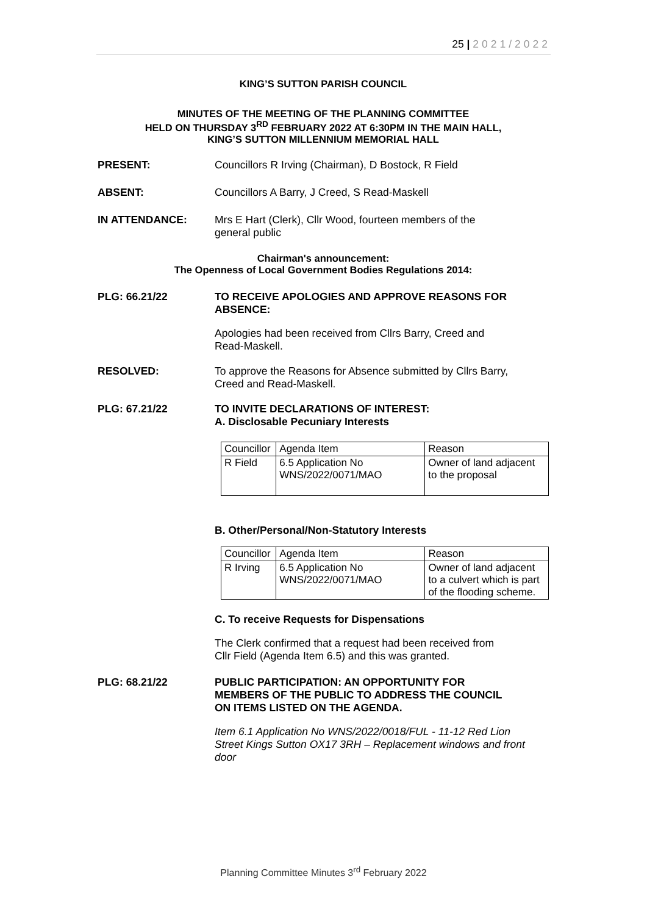25 | 2021/2022
KING’S SUTTON PARISH COUNCIL
MINUTES OF THE MEETING OF THE PLANNING COMMITTEE
HELD ON THURSDAY 3<sup>RD</sup> FEBRUARY 2022 AT 6:30PM IN THE MAIN HALL,
KING’S SUTTON MILLENNIUM MEMORIAL HALL
PRESENT: Councillors R Irving (Chairman), D Bostock, R Field
ABSENT: Councillors A Barry, J Creed, S Read-Maskell
IN ATTENDANCE: Mrs E Hart (Clerk), Cllr Wood, fourteen members of the general public
Chairman's announcement:
The Openness of Local Government Bodies Regulations 2014:
PLG: 66.21/22 TO RECEIVE APOLOGIES AND APPROVE REASONS FOR ABSENCE:
Apologies had been received from Cllrs Barry, Creed and Read-Maskell.
RESOLVED: To approve the Reasons for Absence submitted by Cllrs Barry, Creed and Read-Maskell.
PLG: 67.21/22 TO INVITE DECLARATIONS OF INTEREST:
A. Disclosable Pecuniary Interests
| Councillor | Agenda Item | Reason |
| R Field | 6.5 Application No WNS/2022/0071/MAO | Owner of land adjacent to the proposal |
B. Other/Personal/Non-Statutory Interests
| Councillor | Agenda Item | Reason |
| R Irving | 6.5 Application No WNS/2022/0071/MAO | Owner of land adjacent to a culvert which is part of the flooding scheme. |
C. To receive Requests for Dispensations
The Clerk confirmed that a request had been received from Cllr Field (Agenda Item 6.5) and this was granted.
PLG: 68.21/22 PUBLIC PARTICIPATION: AN OPPORTUNITY FOR MEMBERS OF THE PUBLIC TO ADDRESS THE COUNCIL ON ITEMS LISTED ON THE AGENDA.
Item 6.1 Application No WNS/2022/0018/FUL - 11-12 Red Lion Street Kings Sutton OX17 3RH – Replacement windows and front door
Planning Committee Minutes 3<sup>rd</sup> February 2022